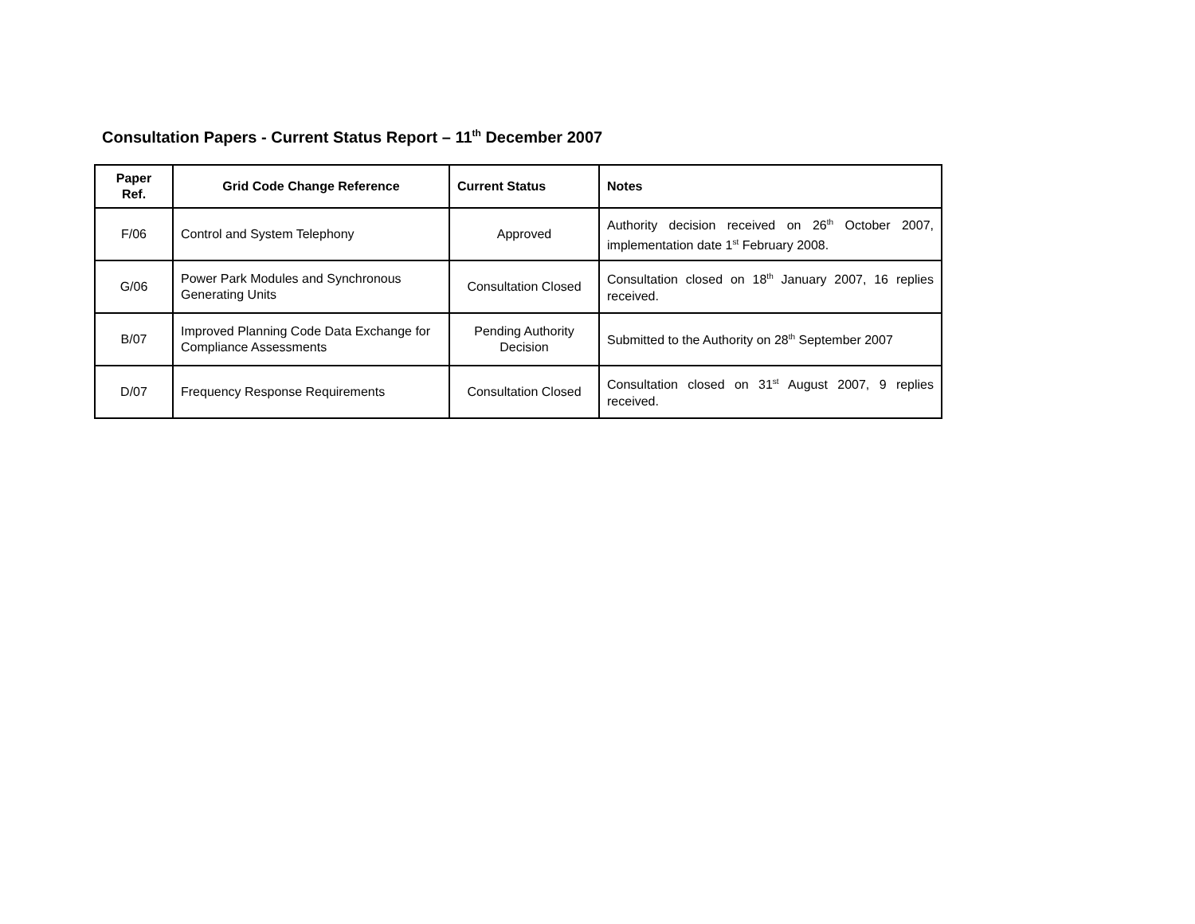Consultation Papers - Current Status Report – 11<sup>th</sup> December 2007
| Paper Ref. | Grid Code Change Reference | Current Status | Notes |
| --- | --- | --- | --- |
| F/06 | Control and System Telephony | Approved | Authority decision received on 26<sup>th</sup> October 2007, implementation date 1<sup>st</sup> February 2008. |
| G/06 | Power Park Modules and Synchronous Generating Units | Consultation Closed | Consultation closed on 18<sup>th</sup> January 2007, 16 replies received. |
| B/07 | Improved Planning Code Data Exchange for Compliance Assessments | Pending Authority Decision | Submitted to the Authority on 28<sup>th</sup> September 2007 |
| D/07 | Frequency Response Requirements | Consultation Closed | Consultation closed on 31<sup>st</sup> August 2007, 9 replies received. |